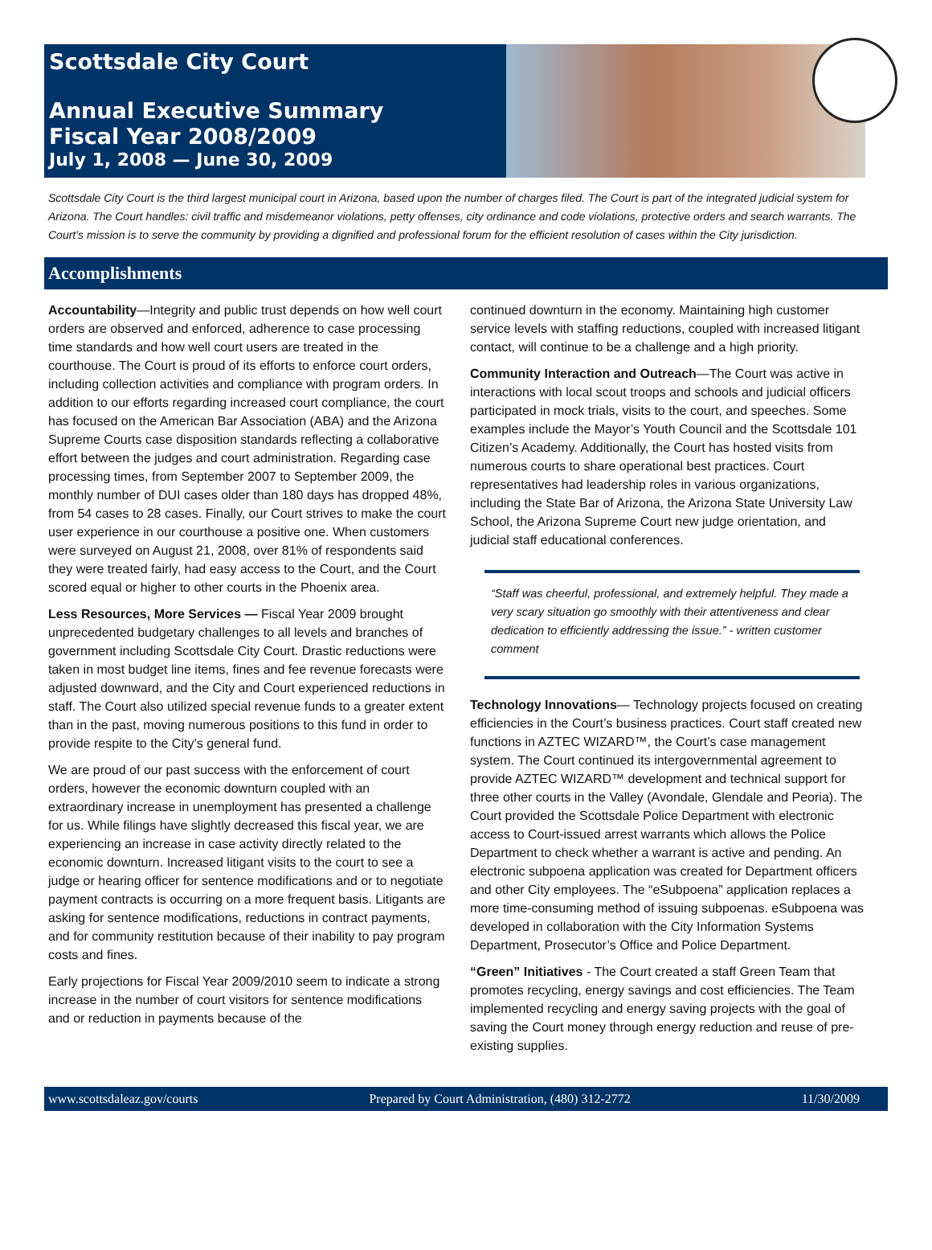Scottsdale City Court
Annual Executive Summary
Fiscal Year 2008/2009
July 1, 2008 — June 30, 2009
Scottsdale City Court is the third largest municipal court in Arizona, based upon the number of charges filed. The Court is part of the integrated judicial system for Arizona. The Court handles: civil traffic and misdemeanor violations, petty offenses, city ordinance and code violations, protective orders and search warrants. The Court’s mission is to serve the community by providing a dignified and professional forum for the efficient resolution of cases within the City jurisdiction.
Accomplishments
Accountability—Integrity and public trust depends on how well court orders are observed and enforced, adherence to case processing time standards and how well court users are treated in the courthouse. The Court is proud of its efforts to enforce court orders, including collection activities and compliance with program orders. In addition to our efforts regarding increased court compliance, the court has focused on the American Bar Association (ABA) and the Arizona Supreme Courts case disposition standards reflecting a collaborative effort between the judges and court administration. Regarding case processing times, from September 2007 to September 2009, the monthly number of DUI cases older than 180 days has dropped 48%, from 54 cases to 28 cases. Finally, our Court strives to make the court user experience in our courthouse a positive one. When customers were surveyed on August 21, 2008, over 81% of respondents said they were treated fairly, had easy access to the Court, and the Court scored equal or higher to other courts in the Phoenix area.
Less Resources, More Services — Fiscal Year 2009 brought unprecedented budgetary challenges to all levels and branches of government including Scottsdale City Court. Drastic reductions were taken in most budget line items, fines and fee revenue forecasts were adjusted downward, and the City and Court experienced reductions in staff. The Court also utilized special revenue funds to a greater extent than in the past, moving numerous positions to this fund in order to provide respite to the City’s general fund.
We are proud of our past success with the enforcement of court orders, however the economic downturn coupled with an extraordinary increase in unemployment has presented a challenge for us. While filings have slightly decreased this fiscal year, we are experiencing an increase in case activity directly related to the economic downturn. Increased litigant visits to the court to see a judge or hearing officer for sentence modifications and or to negotiate payment contracts is occurring on a more frequent basis. Litigants are asking for sentence modifications, reductions in contract payments, and for community restitution because of their inability to pay program costs and fines.
Early projections for Fiscal Year 2009/2010 seem to indicate a strong increase in the number of court visitors for sentence modifications and or reduction in payments because of the
continued downturn in the economy. Maintaining high customer service levels with staffing reductions, coupled with increased litigant contact, will continue to be a challenge and a high priority.
Community Interaction and Outreach—The Court was active in interactions with local scout troops and schools and judicial officers participated in mock trials, visits to the court, and speeches. Some examples include the Mayor’s Youth Council and the Scottsdale 101 Citizen’s Academy. Additionally, the Court has hosted visits from numerous courts to share operational best practices. Court representatives had leadership roles in various organizations, including the State Bar of Arizona, the Arizona State University Law School, the Arizona Supreme Court new judge orientation, and judicial staff educational conferences.
“Staff was cheerful, professional, and extremely helpful. They made a very scary situation go smoothly with their attentiveness and clear dedication to efficiently addressing the issue.” - written customer comment
Technology Innovations— Technology projects focused on creating efficiencies in the Court’s business practices. Court staff created new functions in AZTEC WIZARD™, the Court’s case management system. The Court continued its intergovernmental agreement to provide AZTEC WIZARD™ development and technical support for three other courts in the Valley (Avondale, Glendale and Peoria). The Court provided the Scottsdale Police Department with electronic access to Court-issued arrest warrants which allows the Police Department to check whether a warrant is active and pending. An electronic subpoena application was created for Department officers and other City employees. The “eSubpoena” application replaces a more time-consuming method of issuing subpoenas. eSubpoena was developed in collaboration with the City Information Systems Department, Prosecutor’s Office and Police Department.
“Green” Initiatives - The Court created a staff Green Team that promotes recycling, energy savings and cost efficiencies. The Team implemented recycling and energy saving projects with the goal of saving the Court money through energy reduction and reuse of pre-existing supplies.
www.scottsdaleaz.gov/courts Prepared by Court Administration, (480) 312-2772 11/30/2009